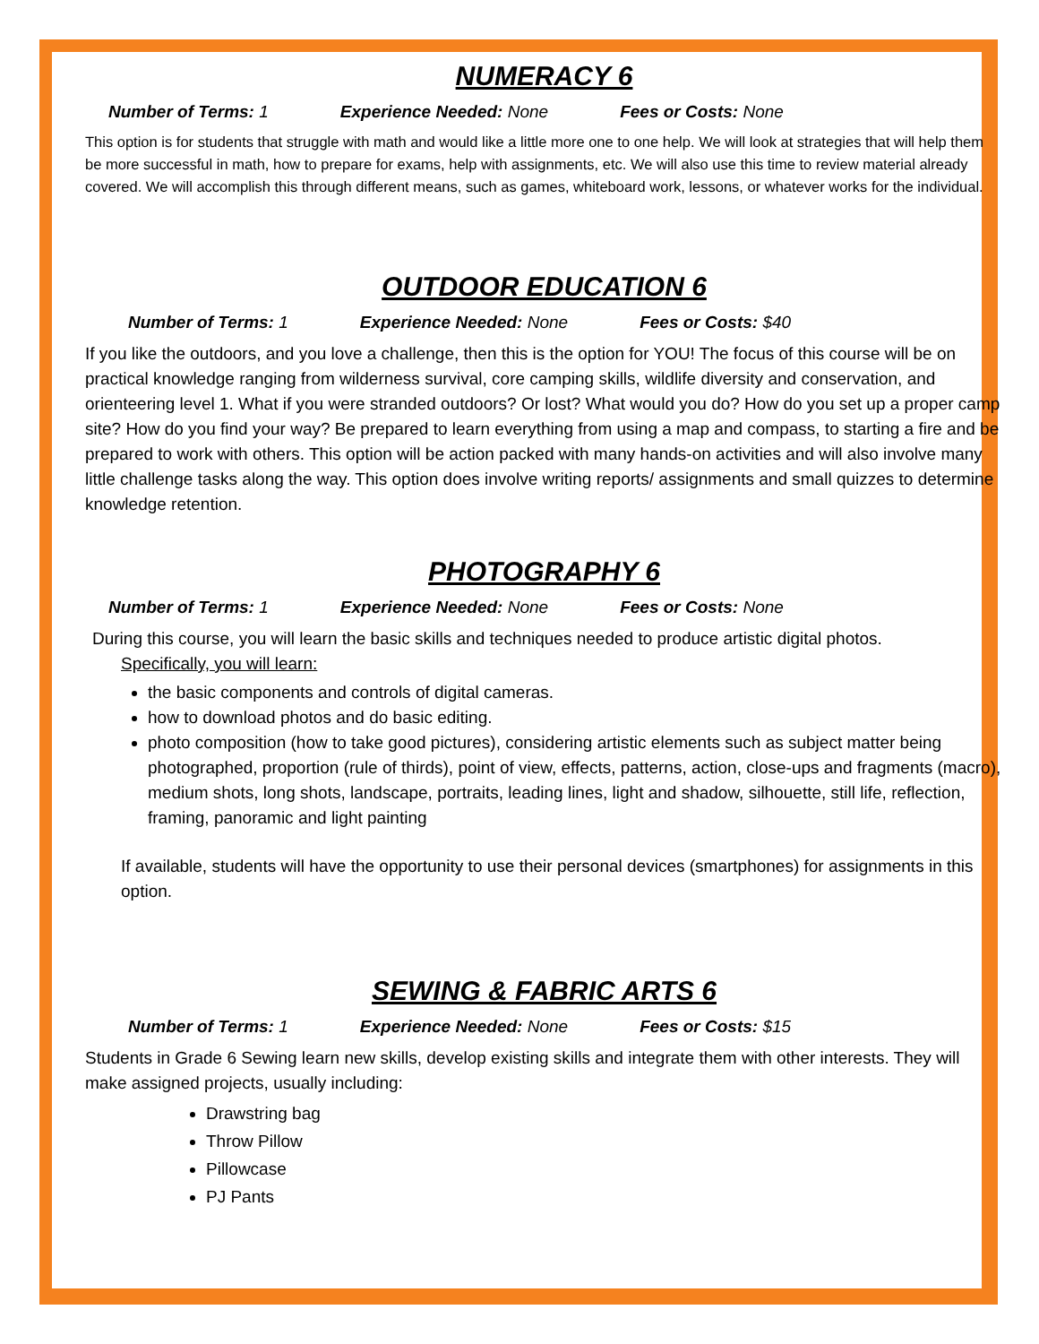NUMERACY 6
Number of Terms: 1 Experience Needed: None Fees or Costs: None
This option is for students that struggle with math and would like a little more one to one help. We will look at strategies that will help them be more successful in math, how to prepare for exams, help with assignments, etc. We will also use this time to review material already covered. We will accomplish this through different means, such as games, whiteboard work, lessons, or whatever works for the individual.
OUTDOOR EDUCATION 6
Number of Terms: 1 Experience Needed: None Fees or Costs: $40
If you like the outdoors, and you love a challenge, then this is the option for YOU! The focus of this course will be on practical knowledge ranging from wilderness survival, core camping skills, wildlife diversity and conservation, and orienteering level 1. What if you were stranded outdoors? Or lost? What would you do? How do you set up a proper camp site? How do you find your way? Be prepared to learn everything from using a map and compass, to starting a fire and be prepared to work with others. This option will be action packed with many hands-on activities and will also involve many little challenge tasks along the way. This option does involve writing reports/ assignments and small quizzes to determine knowledge retention.
PHOTOGRAPHY 6
Number of Terms: 1 Experience Needed: None Fees or Costs: None
During this course, you will learn the basic skills and techniques needed to produce artistic digital photos.
Specifically, you will learn:
the basic components and controls of digital cameras.
how to download photos and do basic editing.
photo composition (how to take good pictures), considering artistic elements such as subject matter being photographed, proportion (rule of thirds), point of view, effects, patterns, action, close-ups and fragments (macro), medium shots, long shots, landscape, portraits, leading lines, light and shadow, silhouette, still life, reflection, framing, panoramic and light painting
If available, students will have the opportunity to use their personal devices (smartphones) for assignments in this option.
SEWING & FABRIC ARTS 6
Number of Terms: 1 Experience Needed: None Fees or Costs: $15
Students in Grade 6 Sewing learn new skills, develop existing skills and integrate them with other interests. They will make assigned projects, usually including:
Drawstring bag
Throw Pillow
Pillowcase
PJ Pants